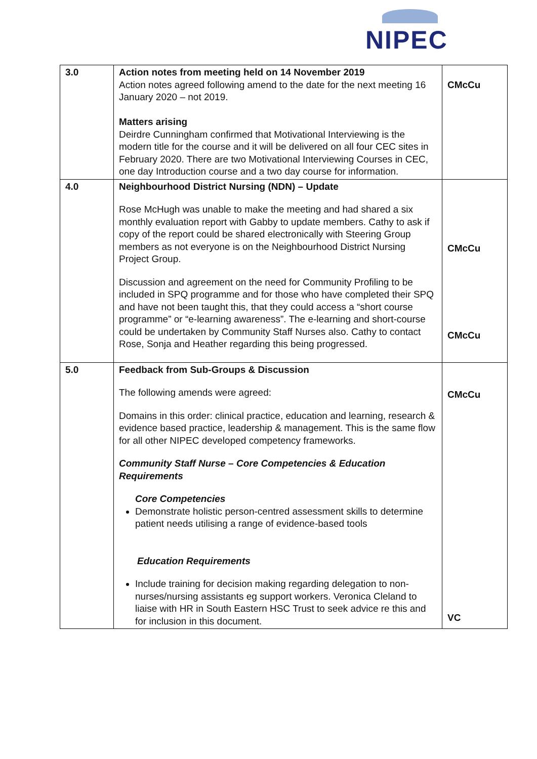NIPEC
| 3.0 | Action notes from meeting held on 14 November 2019 Action notes agreed following amend to the date for the next meeting 16 January 2020 – not 2019. Matters arising Deirdre Cunningham confirmed that Motivational Interviewing is the modern title for the course and it will be delivered on all four CEC sites in February 2020. There are two Motivational Interviewing Courses in CEC, one day Introduction course and a two day course for information. | CMcCu |
| 4.0 | Neighbourhood District Nursing (NDN) – Update Rose McHugh was unable to make the meeting and had shared a six monthly evaluation report with Gabby to update members. Cathy to ask if copy of the report could be shared electronically with Steering Group members as not everyone is on the Neighbourhood District Nursing Project Group. Discussion and agreement on the need for Community Profiling to be included in SPQ programme and for those who have completed their SPQ and have not been taught this, that they could access a “short course programme” or “e-learning awareness”. The e-learning and short-course could be undertaken by Community Staff Nurses also. Cathy to contact Rose, Sonja and Heather regarding this being progressed. | CMcCu CMcCu |
| 5.0 | Feedback from Sub-Groups & Discussion The following amends were agreed: Domains in this order: clinical practice, education and learning, research & evidence based practice, leadership & management. This is the same flow for all other NIPEC developed competency frameworks. Community Staff Nurse – Core Competencies & Education Requirements Core Competencies Demonstrate holistic person-centred assessment skills to determine patient needs utilising a range of evidence-based tools Education Requirements Include training for decision making regarding delegation to non-nurses/nursing assistants eg support workers. Veronica Cleland to liaise with HR in South Eastern HSC Trust to seek advice re this and for inclusion in this document. | CMcCu VC |